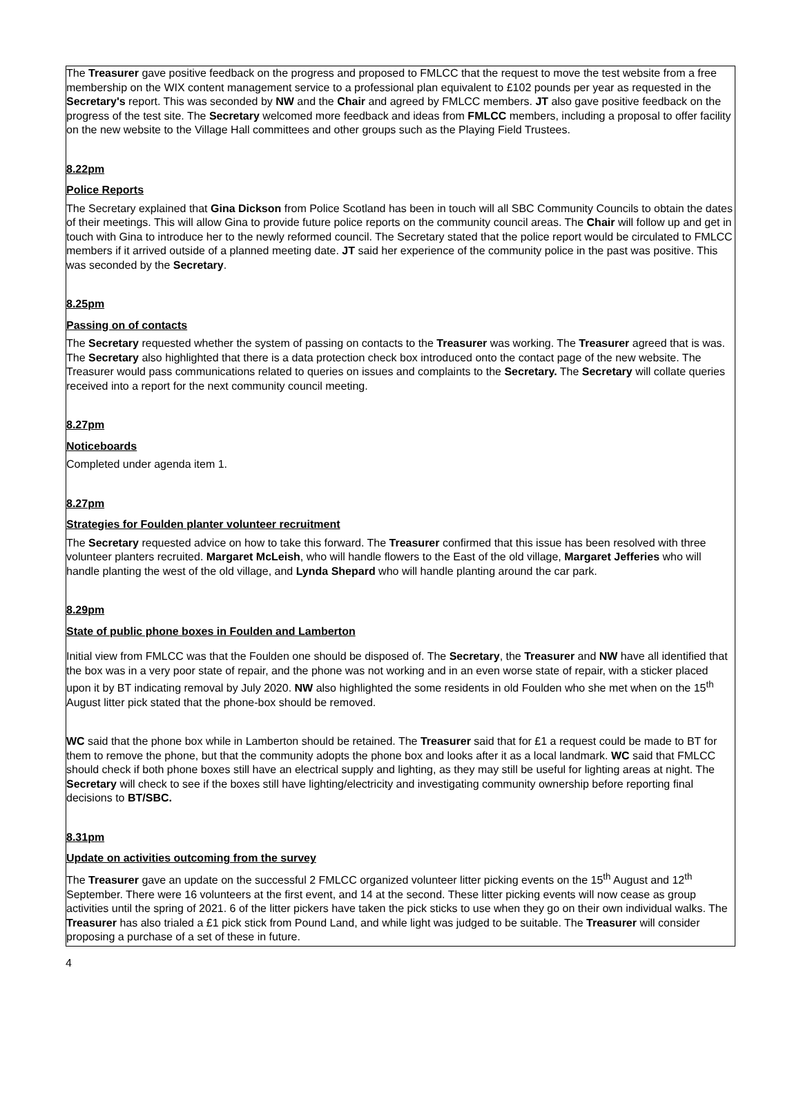The Treasurer gave positive feedback on the progress and proposed to FMLCC that the request to move the test website from a free membership on the WIX content management service to a professional plan equivalent to £102 pounds per year as requested in the Secretary's report. This was seconded by NW and the Chair and agreed by FMLCC members. JT also gave positive feedback on the progress of the test site. The Secretary welcomed more feedback and ideas from FMLCC members, including a proposal to offer facility on the new website to the Village Hall committees and other groups such as the Playing Field Trustees.
8.22pm
Police Reports
The Secretary explained that Gina Dickson from Police Scotland has been in touch will all SBC Community Councils to obtain the dates of their meetings. This will allow Gina to provide future police reports on the community council areas. The Chair will follow up and get in touch with Gina to introduce her to the newly reformed council. The Secretary stated that the police report would be circulated to FMLCC members if it arrived outside of a planned meeting date. JT said her experience of the community police in the past was positive. This was seconded by the Secretary.
8.25pm
Passing on of contacts
The Secretary requested whether the system of passing on contacts to the Treasurer was working. The Treasurer agreed that is was. The Secretary also highlighted that there is a data protection check box introduced onto the contact page of the new website. The Treasurer would pass communications related to queries on issues and complaints to the Secretary. The Secretary will collate queries received into a report for the next community council meeting.
8.27pm
Noticeboards
Completed under agenda item 1.
8.27pm
Strategies for Foulden planter volunteer recruitment
The Secretary requested advice on how to take this forward. The Treasurer confirmed that this issue has been resolved with three volunteer planters recruited. Margaret McLeish, who will handle flowers to the East of the old village, Margaret Jefferies who will handle planting the west of the old village, and Lynda Shepard who will handle planting around the car park.
8.29pm
State of public phone boxes in Foulden and Lamberton
Initial view from FMLCC was that the Foulden one should be disposed of. The Secretary, the Treasurer and NW have all identified that the box was in a very poor state of repair, and the phone was not working and in an even worse state of repair, with a sticker placed upon it by BT indicating removal by July 2020. NW also highlighted the some residents in old Foulden who she met when on the 15<sup>th</sup> August litter pick stated that the phone-box should be removed.
WC said that the phone box while in Lamberton should be retained. The Treasurer said that for £1 a request could be made to BT for them to remove the phone, but that the community adopts the phone box and looks after it as a local landmark. WC said that FMLCC should check if both phone boxes still have an electrical supply and lighting, as they may still be useful for lighting areas at night. The Secretary will check to see if the boxes still have lighting/electricity and investigating community ownership before reporting final decisions to BT/SBC.
8.31pm
Update on activities outcoming from the survey
The Treasurer gave an update on the successful 2 FMLCC organized volunteer litter picking events on the 15<sup>th</sup> August and 12<sup>th</sup> September. There were 16 volunteers at the first event, and 14 at the second. These litter picking events will now cease as group activities until the spring of 2021. 6 of the litter pickers have taken the pick sticks to use when they go on their own individual walks. The Treasurer has also trialed a £1 pick stick from Pound Land, and while light was judged to be suitable. The Treasurer will consider proposing a purchase of a set of these in future.
4